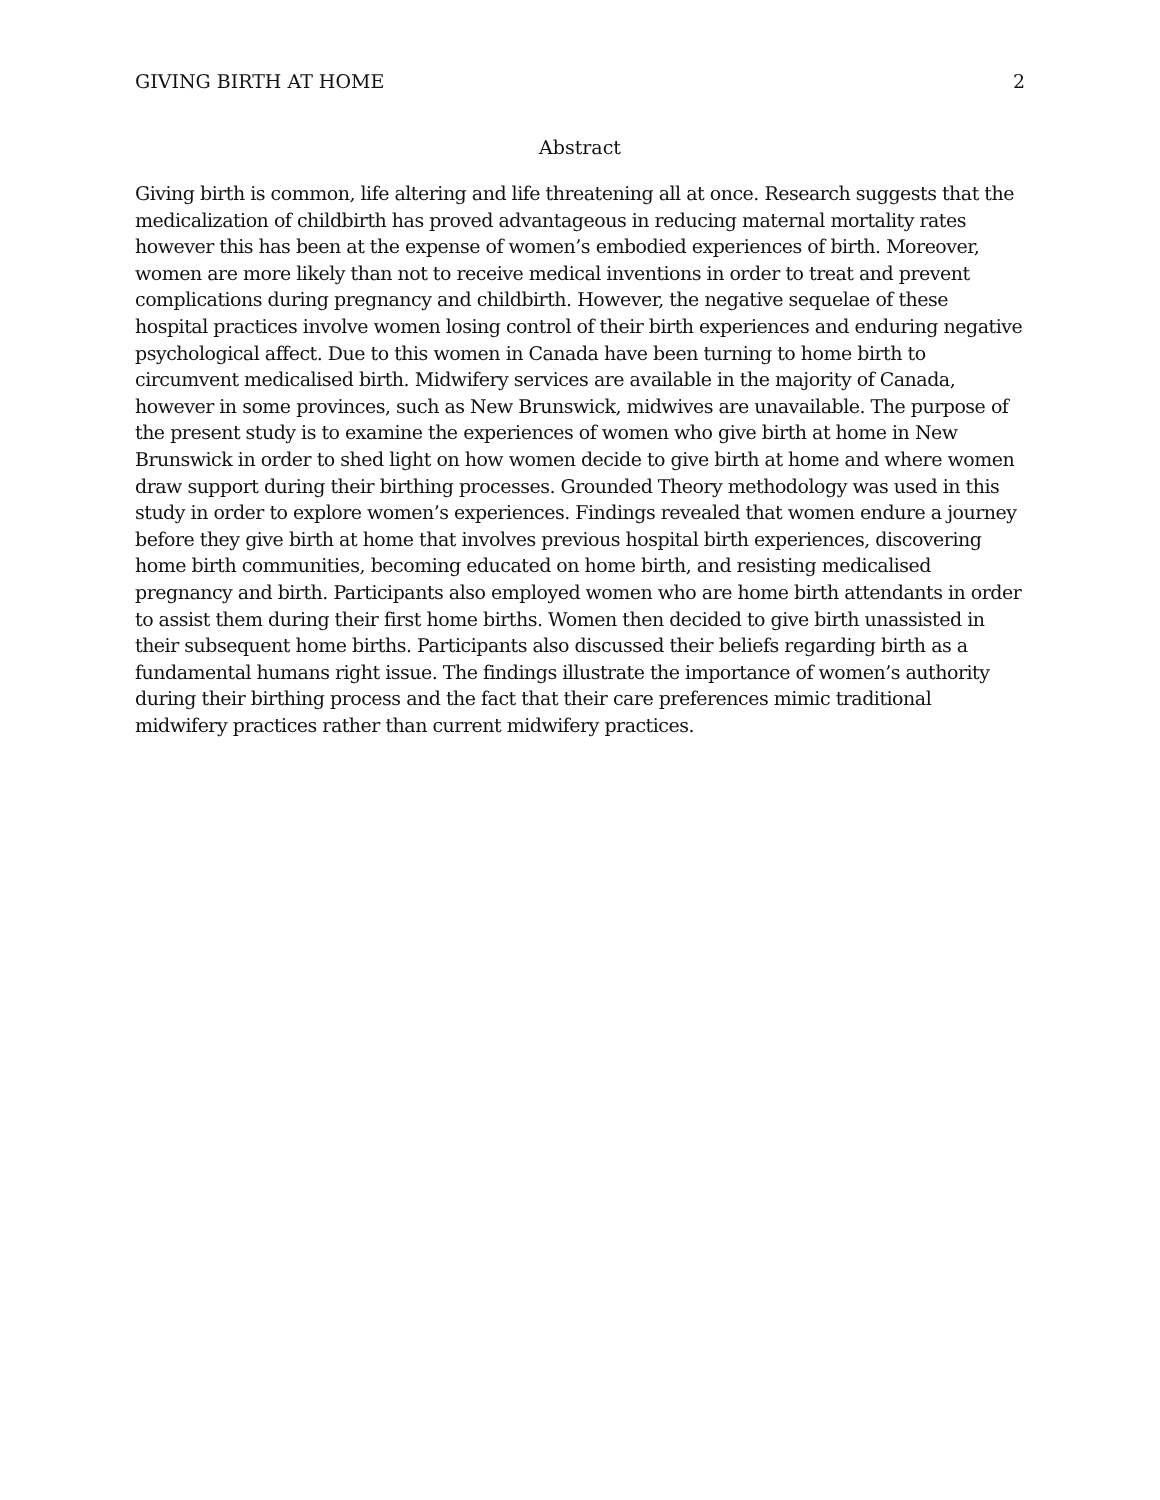GIVING BIRTH AT HOME 2
Abstract
Giving birth is common, life altering and life threatening all at once. Research suggests that the medicalization of childbirth has proved advantageous in reducing maternal mortality rates however this has been at the expense of women’s embodied experiences of birth. Moreover, women are more likely than not to receive medical inventions in order to treat and prevent complications during pregnancy and childbirth. However, the negative sequelae of these hospital practices involve women losing control of their birth experiences and enduring negative psychological affect. Due to this women in Canada have been turning to home birth to circumvent medicalised birth. Midwifery services are available in the majority of Canada, however in some provinces, such as New Brunswick, midwives are unavailable. The purpose of the present study is to examine the experiences of women who give birth at home in New Brunswick in order to shed light on how women decide to give birth at home and where women draw support during their birthing processes. Grounded Theory methodology was used in this study in order to explore women’s experiences. Findings revealed that women endure a journey before they give birth at home that involves previous hospital birth experiences, discovering home birth communities, becoming educated on home birth, and resisting medicalised pregnancy and birth. Participants also employed women who are home birth attendants in order to assist them during their first home births. Women then decided to give birth unassisted in their subsequent home births. Participants also discussed their beliefs regarding birth as a fundamental humans right issue. The findings illustrate the importance of women’s authority during their birthing process and the fact that their care preferences mimic traditional midwifery practices rather than current midwifery practices.